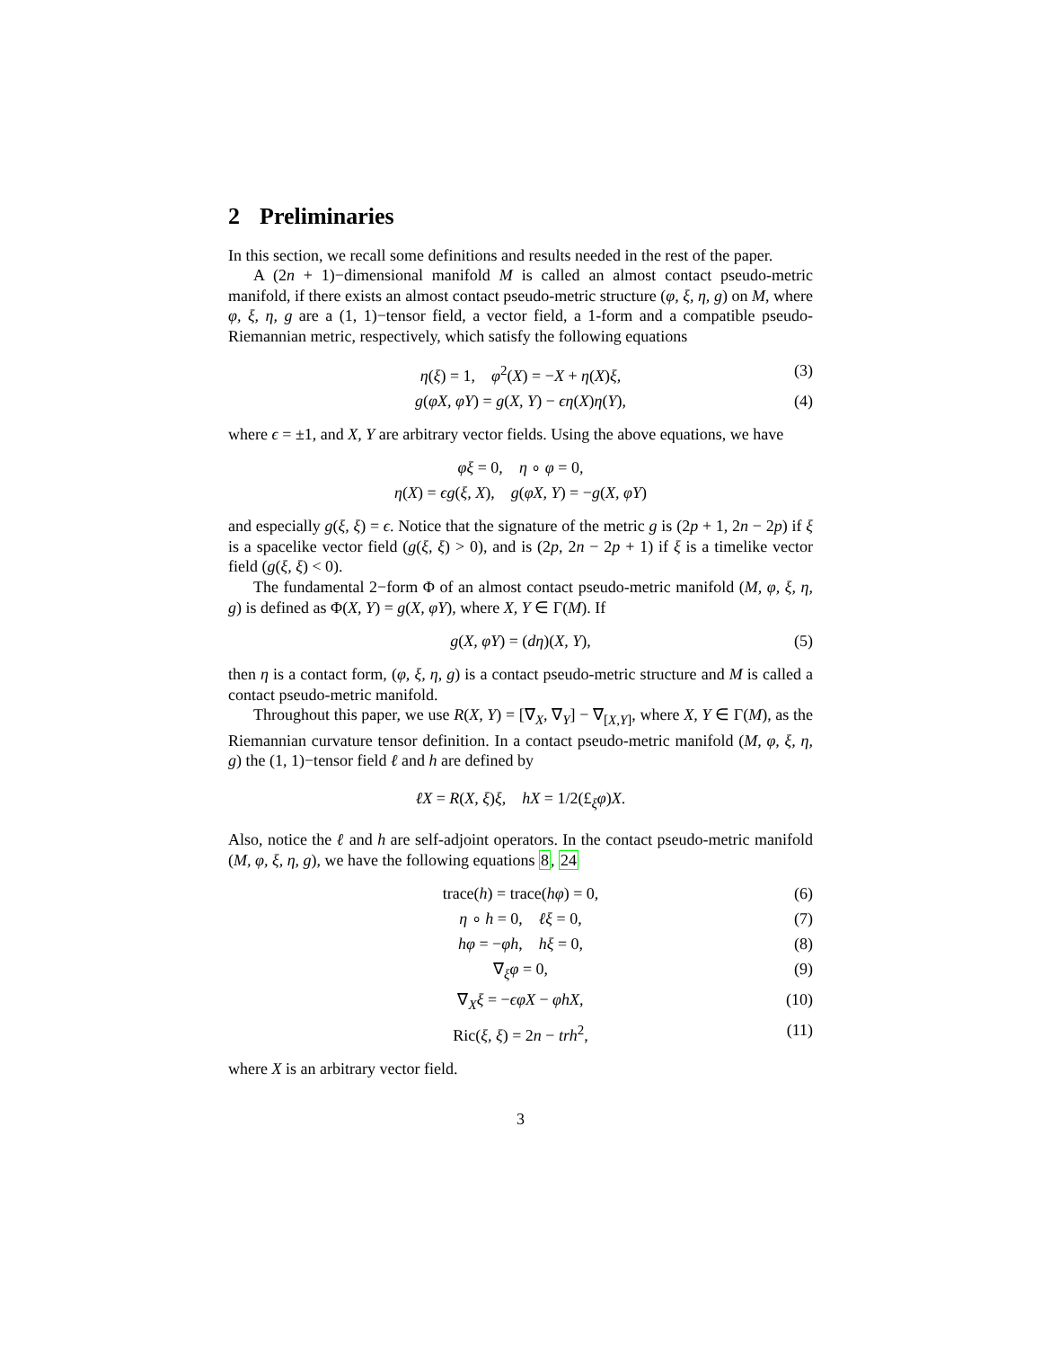2 Preliminaries
In this section, we recall some definitions and results needed in the rest of the paper.
A (2n + 1)−dimensional manifold M is called an almost contact pseudo-metric manifold, if there exists an almost contact pseudo-metric structure (φ, ξ, η, g) on M, where φ, ξ, η, g are a (1, 1)−tensor field, a vector field, a 1-form and a compatible pseudo-Riemannian metric, respectively, which satisfy the following equations
η(ξ) = 1, φ<sup>2</sup>(X) = −X + η(X)ξ, (3)
g(φX, φY) = g(X, Y) − ϵη(X)η(Y), (4)
where ϵ = ±1, and X, Y are arbitrary vector fields. Using the above equations, we have
φξ = 0, η ∘ φ = 0,
η(X) = ϵg(ξ, X), g(φX, Y) = −g(X, φY)
and especially g(ξ, ξ) = ϵ. Notice that the signature of the metric g is (2p + 1, 2n − 2p) if ξ is a spacelike vector field (g(ξ, ξ) > 0), and is (2p, 2n − 2p + 1) if ξ is a timelike vector field (g(ξ, ξ) < 0).
The fundamental 2−form Φ of an almost contact pseudo-metric manifold (M, φ, ξ, η, g) is defined as Φ(X, Y) = g(X, φY), where X, Y ∈ Γ(M). If
g(X, φY) = (dη)(X, Y), (5)
then η is a contact form, (φ, ξ, η, g) is a contact pseudo-metric structure and M is called a contact pseudo-metric manifold.
Throughout this paper, we use R(X, Y) = [∇<sub>X</sub>, ∇<sub>Y</sub>] − ∇<sub>[X,Y]</sub>, where X, Y ∈ Γ(M), as the Riemannian curvature tensor definition. In a contact pseudo-metric manifold (M, φ, ξ, η, g) the (1, 1)−tensor field ℓ and h are defined by
ℓX = R(X, ξ)ξ, hX = 1/2(£<sub>ξ</sub>φ)X.
Also, notice the ℓ and h are self-adjoint operators. In the contact pseudo-metric manifold (M, φ, ξ, η, g), we have the following equations 8, 24
trace(h) = trace(hφ) = 0, (6)
η ∘ h = 0, ℓξ = 0, (7)
hφ = −φh, hξ = 0, (8)
∇<sub>ξ</sub>φ = 0, (9)
∇<sub>X</sub>ξ = −ϵφX − φhX, (10)
Ric(ξ, ξ) = 2n − trh<sup>2</sup>, (11)
where X is an arbitrary vector field.
3